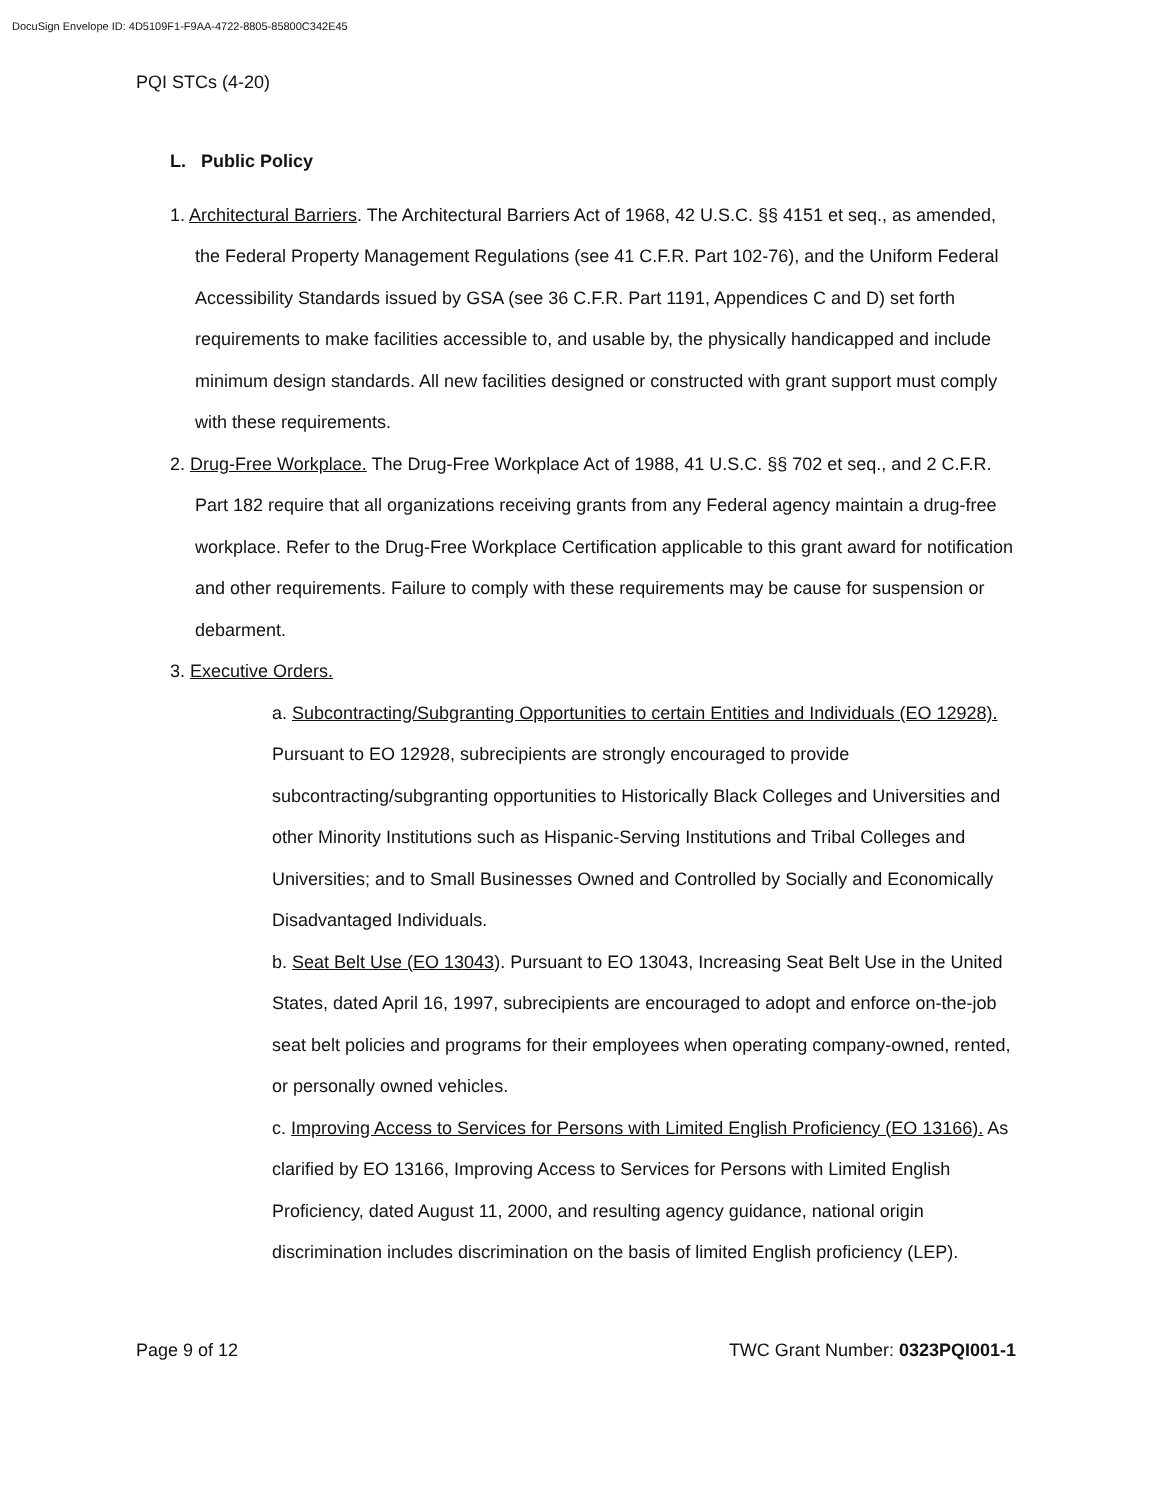DocuSign Envelope ID: 4D5109F1-F9AA-4722-8805-85800C342E45
PQI STCs (4-20)
L. Public Policy
1. Architectural Barriers. The Architectural Barriers Act of 1968, 42 U.S.C. §§ 4151 et seq., as amended, the Federal Property Management Regulations (see 41 C.F.R. Part 102-76), and the Uniform Federal Accessibility Standards issued by GSA (see 36 C.F.R. Part 1191, Appendices C and D) set forth requirements to make facilities accessible to, and usable by, the physically handicapped and include minimum design standards. All new facilities designed or constructed with grant support must comply with these requirements.
2. Drug-Free Workplace. The Drug-Free Workplace Act of 1988, 41 U.S.C. §§ 702 et seq., and 2 C.F.R. Part 182 require that all organizations receiving grants from any Federal agency maintain a drug-free workplace. Refer to the Drug-Free Workplace Certification applicable to this grant award for notification and other requirements. Failure to comply with these requirements may be cause for suspension or debarment.
3. Executive Orders.
a. Subcontracting/Subgranting Opportunities to certain Entities and Individuals (EO 12928). Pursuant to EO 12928, subrecipients are strongly encouraged to provide subcontracting/subgranting opportunities to Historically Black Colleges and Universities and other Minority Institutions such as Hispanic-Serving Institutions and Tribal Colleges and Universities; and to Small Businesses Owned and Controlled by Socially and Economically Disadvantaged Individuals.
b. Seat Belt Use (EO 13043). Pursuant to EO 13043, Increasing Seat Belt Use in the United States, dated April 16, 1997, subrecipients are encouraged to adopt and enforce on-the-job seat belt policies and programs for their employees when operating company-owned, rented, or personally owned vehicles.
c. Improving Access to Services for Persons with Limited English Proficiency (EO 13166). As clarified by EO 13166, Improving Access to Services for Persons with Limited English Proficiency, dated August 11, 2000, and resulting agency guidance, national origin discrimination includes discrimination on the basis of limited English proficiency (LEP).
Page 9 of 12 TWC Grant Number: 0323PQI001-1